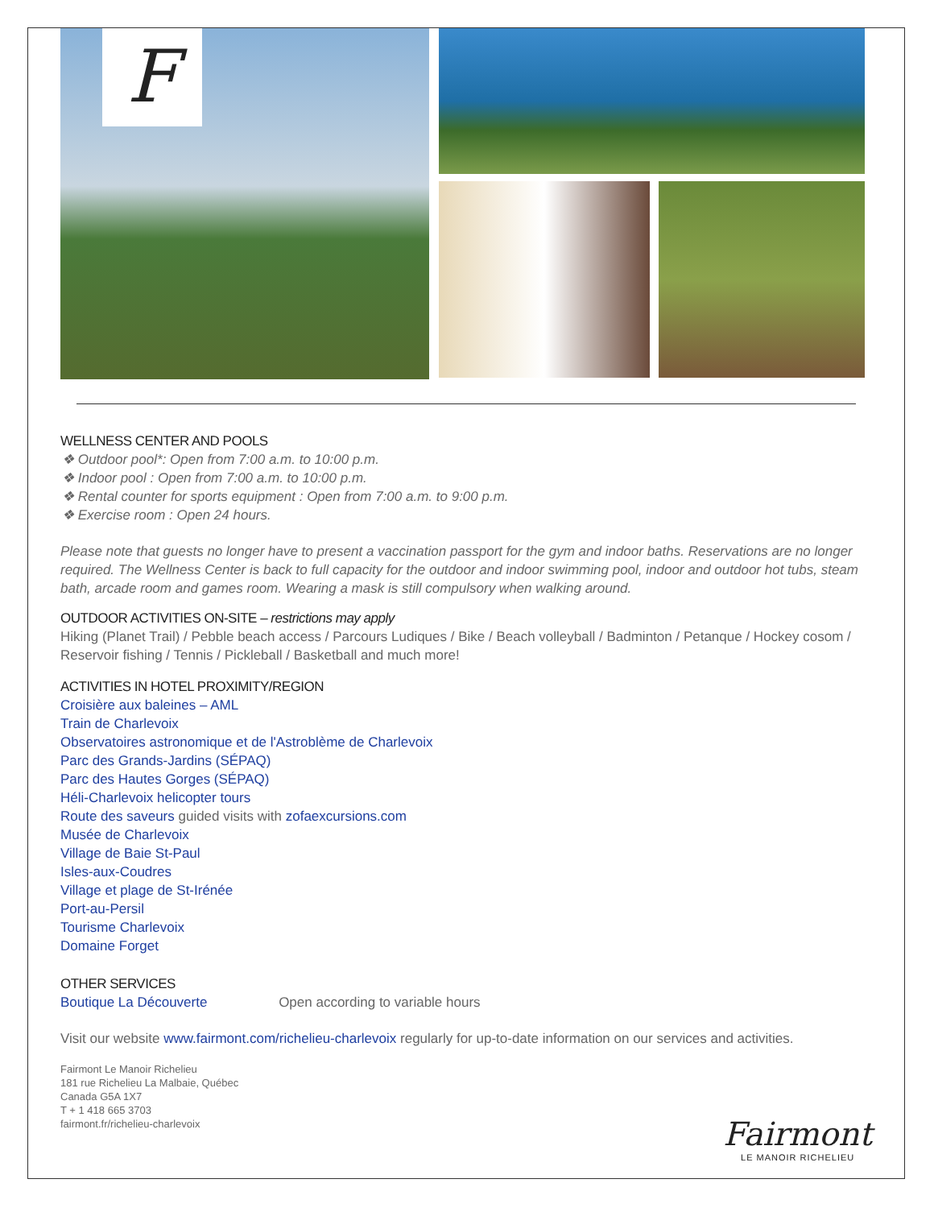F
WELLNESS CENTER AND POOLS
❖ Outdoor pool*: Open from 7:00 a.m. to 10:00 p.m.
❖ Indoor pool : Open from 7:00 a.m. to 10:00 p.m.
❖ Rental counter for sports equipment : Open from 7:00 a.m. to 9:00 p.m.
❖ Exercise room : Open 24 hours.
Please note that guests no longer have to present a vaccination passport for the gym and indoor baths. Reservations are no longer required. The Wellness Center is back to full capacity for the outdoor and indoor swimming pool, indoor and outdoor hot tubs, steam bath, arcade room and games room. Wearing a mask is still compulsory when walking around.
OUTDOOR ACTIVITIES ON-SITE – restrictions may apply
Hiking (Planet Trail) / Pebble beach access / Parcours Ludiques / Bike / Beach volleyball / Badminton / Petanque / Hockey cosom / Reservoir fishing / Tennis / Pickleball / Basketball and much more!
ACTIVITIES IN HOTEL PROXIMITY/REGION
Croisière aux baleines – AML
Train de Charlevoix
Observatoires astronomique et de l'Astroblème de Charlevoix
Parc des Grands-Jardins (SÉPAQ)
Parc des Hautes Gorges (SÉPAQ)
Héli-Charlevoix helicopter tours
Route des saveurs guided visits with zofaexcursions.com
Musée de Charlevoix
Village de Baie St-Paul
Isles-aux-Coudres
Village et plage de St-Irénée
Port-au-Persil
Tourisme Charlevoix
Domaine Forget
OTHER SERVICES
Boutique La Découverte Open according to variable hours
Visit our website www.fairmont.com/richelieu-charlevoix regularly for up-to-date information on our services and activities.
Fairmont Le Manoir Richelieu
181 rue Richelieu La Malbaie, Québec
Canada G5A 1X7
T + 1 418 665 3703
fairmont.fr/richelieu-charlevoix
Fairmont
LE MANOIR RICHELIEU